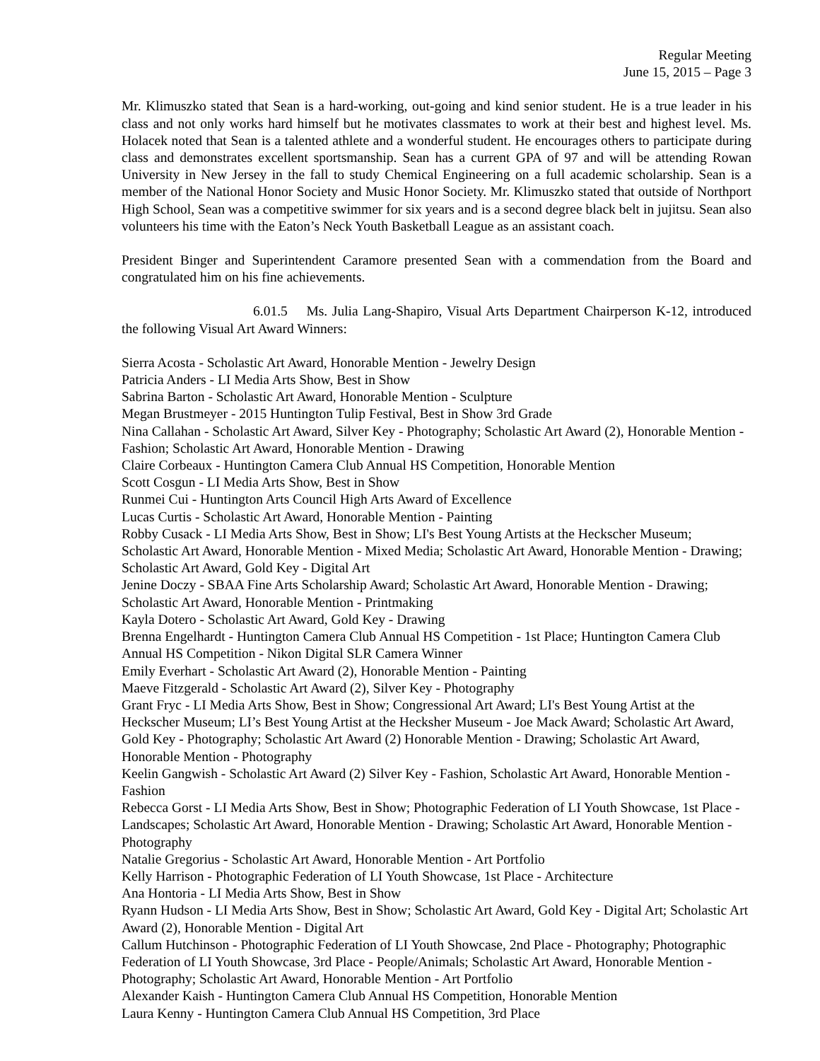Regular Meeting
June 15, 2015 – Page 3
Mr. Klimuszko stated that Sean is a hard-working, out-going and kind senior student. He is a true leader in his class and not only works hard himself but he motivates classmates to work at their best and highest level. Ms. Holacek noted that Sean is a talented athlete and a wonderful student. He encourages others to participate during class and demonstrates excellent sportsmanship. Sean has a current GPA of 97 and will be attending Rowan University in New Jersey in the fall to study Chemical Engineering on a full academic scholarship. Sean is a member of the National Honor Society and Music Honor Society. Mr. Klimuszko stated that outside of Northport High School, Sean was a competitive swimmer for six years and is a second degree black belt in jujitsu. Sean also volunteers his time with the Eaton’s Neck Youth Basketball League as an assistant coach.
President Binger and Superintendent Caramore presented Sean with a commendation from the Board and congratulated him on his fine achievements.
6.01.5 Ms. Julia Lang-Shapiro, Visual Arts Department Chairperson K-12, introduced the following Visual Art Award Winners:
Sierra Acosta - Scholastic Art Award, Honorable Mention - Jewelry Design
Patricia Anders - LI Media Arts Show, Best in Show
Sabrina Barton - Scholastic Art Award, Honorable Mention - Sculpture
Megan Brustmeyer - 2015 Huntington Tulip Festival, Best in Show 3rd Grade
Nina Callahan - Scholastic Art Award, Silver Key - Photography; Scholastic Art Award (2), Honorable Mention - Fashion; Scholastic Art Award, Honorable Mention - Drawing
Claire Corbeaux - Huntington Camera Club Annual HS Competition, Honorable Mention
Scott Cosgun - LI Media Arts Show, Best in Show
Runmei Cui - Huntington Arts Council High Arts Award of Excellence
Lucas Curtis - Scholastic Art Award, Honorable Mention - Painting
Robby Cusack - LI Media Arts Show, Best in Show; LI's Best Young Artists at the Heckscher Museum; Scholastic Art Award, Honorable Mention - Mixed Media; Scholastic Art Award, Honorable Mention - Drawing; Scholastic Art Award, Gold Key - Digital Art
Jenine Doczy - SBAA Fine Arts Scholarship Award; Scholastic Art Award, Honorable Mention - Drawing; Scholastic Art Award, Honorable Mention - Printmaking
Kayla Dotero - Scholastic Art Award, Gold Key - Drawing
Brenna Engelhardt - Huntington Camera Club Annual HS Competition - 1st Place; Huntington Camera Club Annual HS Competition - Nikon Digital SLR Camera Winner
Emily Everhart - Scholastic Art Award (2), Honorable Mention - Painting
Maeve Fitzgerald - Scholastic Art Award (2), Silver Key - Photography
Grant Fryc - LI Media Arts Show, Best in Show; Congressional Art Award; LI's Best Young Artist at the Heckscher Museum; LI’s Best Young Artist at the Hecksher Museum - Joe Mack Award; Scholastic Art Award, Gold Key - Photography; Scholastic Art Award (2) Honorable Mention - Drawing; Scholastic Art Award, Honorable Mention - Photography
Keelin Gangwish - Scholastic Art Award (2) Silver Key - Fashion, Scholastic Art Award, Honorable Mention - Fashion
Rebecca Gorst - LI Media Arts Show, Best in Show; Photographic Federation of LI Youth Showcase, 1st Place - Landscapes; Scholastic Art Award, Honorable Mention - Drawing; Scholastic Art Award, Honorable Mention - Photography
Natalie Gregorius - Scholastic Art Award, Honorable Mention - Art Portfolio
Kelly Harrison - Photographic Federation of LI Youth Showcase, 1st Place - Architecture
Ana Hontoria - LI Media Arts Show, Best in Show
Ryann Hudson - LI Media Arts Show, Best in Show; Scholastic Art Award, Gold Key - Digital Art; Scholastic Art Award (2), Honorable Mention - Digital Art
Callum Hutchinson - Photographic Federation of LI Youth Showcase, 2nd Place - Photography; Photographic Federation of LI Youth Showcase, 3rd Place - People/Animals; Scholastic Art Award, Honorable Mention - Photography; Scholastic Art Award, Honorable Mention - Art Portfolio
Alexander Kaish - Huntington Camera Club Annual HS Competition, Honorable Mention
Laura Kenny - Huntington Camera Club Annual HS Competition, 3rd Place